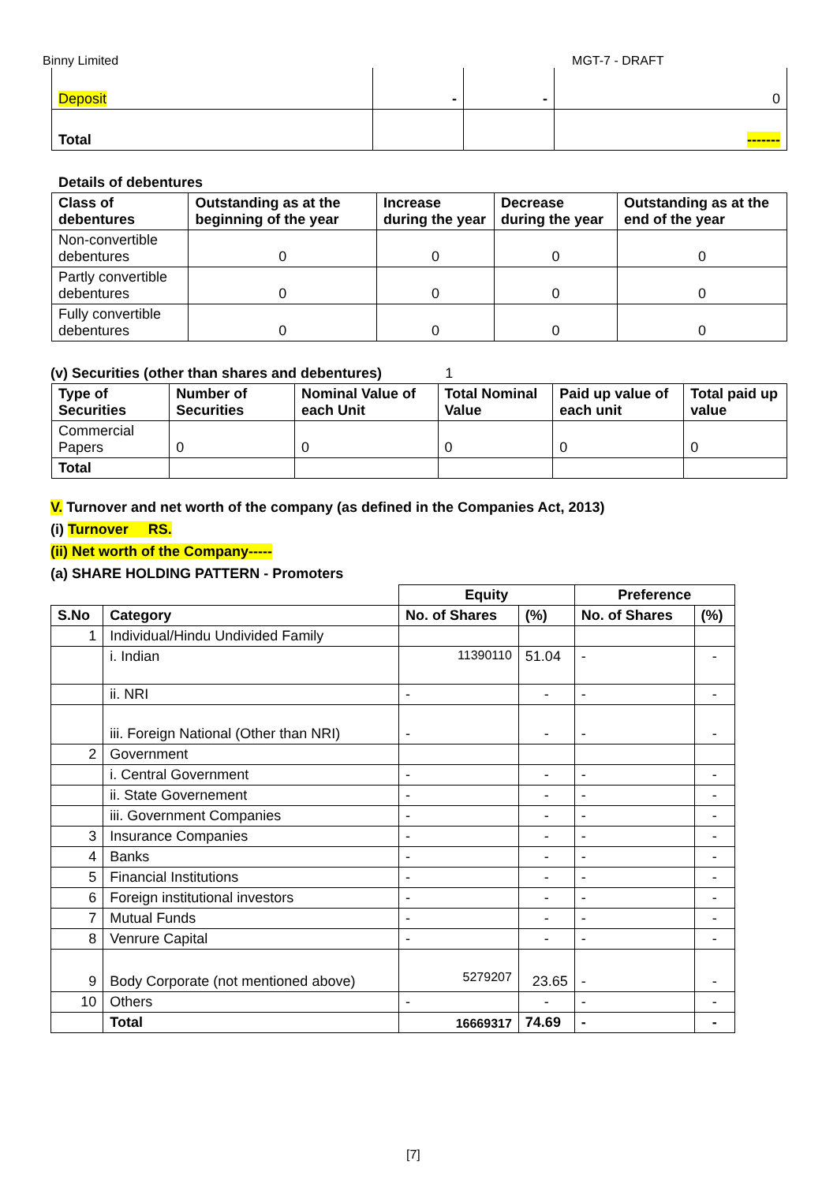Binny Limited MGT-7 - DRAFT
| Deposit | - | - | 0 |
| Total | | | ------- |
Details of debentures
| Class of debentures | Outstanding as at the beginning of the year | Increase during the year | Decrease during the year | Outstanding as at the end of the year |
| --- | --- | --- | --- | --- |
| Non-convertible debentures | 0 | 0 | 0 | 0 |
| Partly convertible debentures | 0 | 0 | 0 | 0 |
| Fully convertible debentures | 0 | 0 | 0 | 0 |
(v) Securities (other than shares and debentures) 1
| Type of Securities | Number of Securities | Nominal Value of each Unit | Total Nominal Value | Paid up value of each unit | Total paid up value |
| --- | --- | --- | --- | --- | --- |
| Commercial Papers | 0 | 0 | 0 | 0 | 0 |
| Total | | | | | |
V. Turnover and net worth of the company (as defined in the Companies Act, 2013)
(i) Turnover RS.
(ii) Net worth of the Company-----
(a) SHARE HOLDING PATTERN - Promoters
| | | Equity | | Preference | |
| S.No | Category | No. of Shares | (%) | No. of Shares | (%) |
| 1 | Individual/Hindu Undivided Family | | | | |
| | i. Indian | 11390110 | 51.04 | - | - |
| | ii. NRI | - | - | - | - |
| | iii. Foreign National (Other than NRI) | - | - | - | - |
| 2 | Government | | | | |
| | i. Central Government | - | - | - | - |
| | ii. State Governement | - | - | - | - |
| | iii. Government Companies | - | - | - | - |
| 3 | Insurance Companies | - | - | - | - |
| 4 | Banks | - | - | - | - |
| 5 | Financial Institutions | - | - | - | - |
| 6 | Foreign institutional investors | - | - | - | - |
| 7 | Mutual Funds | - | - | - | - |
| 8 | Venrure Capital | - | - | - | - |
| 9 | Body Corporate (not mentioned above) | 5279207 | 23.65 | - | - |
| 10 | Others | - | - | - | - |
| | Total | 16669317 | 74.69 | - | - |
[7]